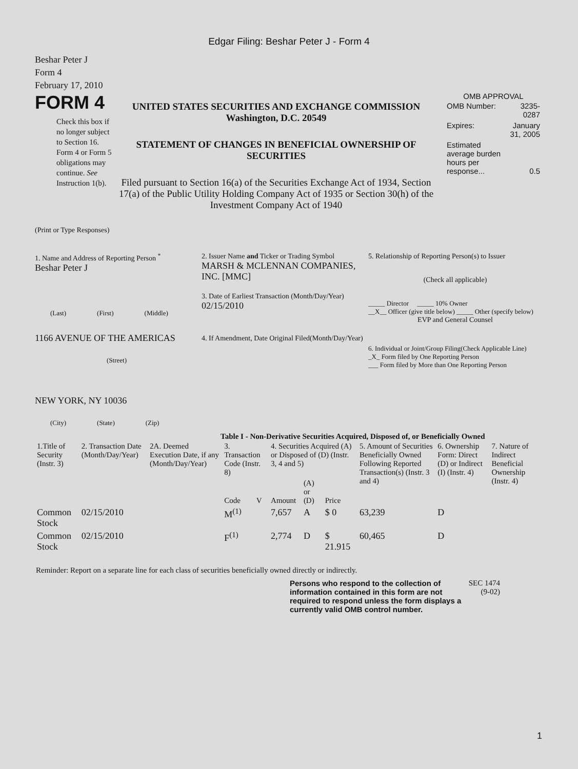Edgar Filing: Beshar Peter J - Form 4
Beshar Peter J
Form 4
February 17, 2010
FORM 4
Check this box if no longer subject to Section 16. Form 4 or Form 5 obligations may continue. See Instruction 1(b).
UNITED STATES SECURITIES AND EXCHANGE COMMISSION
Washington, D.C. 20549
STATEMENT OF CHANGES IN BENEFICIAL OWNERSHIP OF SECURITIES
Filed pursuant to Section 16(a) of the Securities Exchange Act of 1934, Section 17(a) of the Public Utility Holding Company Act of 1935 or Section 30(h) of the Investment Company Act of 1940
OMB APPROVAL
| OMB Number: | 3235-0287 |
| Expires: | January 31, 2005 |
| Estimated average burden hours per response... | 0.5 |
(Print or Type Responses)
1. Name and Address of Reporting Person <sup>*</sup>
Beshar Peter J
(Last) (First) (Middle)
1166 AVENUE OF THE AMERICAS
(Street)
NEW YORK, NY 10036
(City) (State) (Zip)
2. Issuer Name and Ticker or Trading Symbol
MARSH & MCLENNAN COMPANIES, INC. [MMC]
3. Date of Earliest Transaction (Month/Day/Year)
02/15/2010
4. If Amendment, Date Original Filed(Month/Day/Year)
5. Relationship of Reporting Person(s) to Issuer
(Check all applicable)
_____ Director _____ 10% Owner
__X__ Officer (give title below) _____ Other (specify below)
EVP and General Counsel
6. Individual or Joint/Group Filing(Check Applicable Line)
_X_ Form filed by One Reporting Person
___ Form filed by More than One Reporting Person
Table I - Non-Derivative Securities Acquired, Disposed of, or Beneficially Owned
| 1.Title of Security (Instr. 3) | 2. Transaction Date (Month/Day/Year) | 2A. Deemed Execution Date, if any (Month/Day/Year) | 3. Transaction Code (Instr. 8) | | 4. Securities Acquired (A) or Disposed of (D) (Instr. 3, 4 and 5) | | | 5. Amount of Securities Beneficially Owned Following Reported Transaction(s) (Instr. 3 and 4) | 6. Ownership Form: Direct (D) or Indirect (I) (Instr. 4) | 7. Nature of Indirect Beneficial Ownership (Instr. 4) |
| --- | --- | --- | --- | --- | --- | --- | --- | --- | --- | --- |
| | | | Code | V | Amount | (A) or (D) | Price | | | |
| Common Stock | 02/15/2010 | | M<sup>(1)</sup> | | 7,657 | A | $ 0 | 63,239 | D | |
| Common Stock | 02/15/2010 | | F<sup>(1)</sup> | | 2,774 | D | $ 21.915 | 60,465 | D | |
Reminder: Report on a separate line for each class of securities beneficially owned directly or indirectly.
Persons who respond to the collection of information contained in this form are not required to respond unless the form displays a currently valid OMB control number.
SEC 1474 (9-02)
1